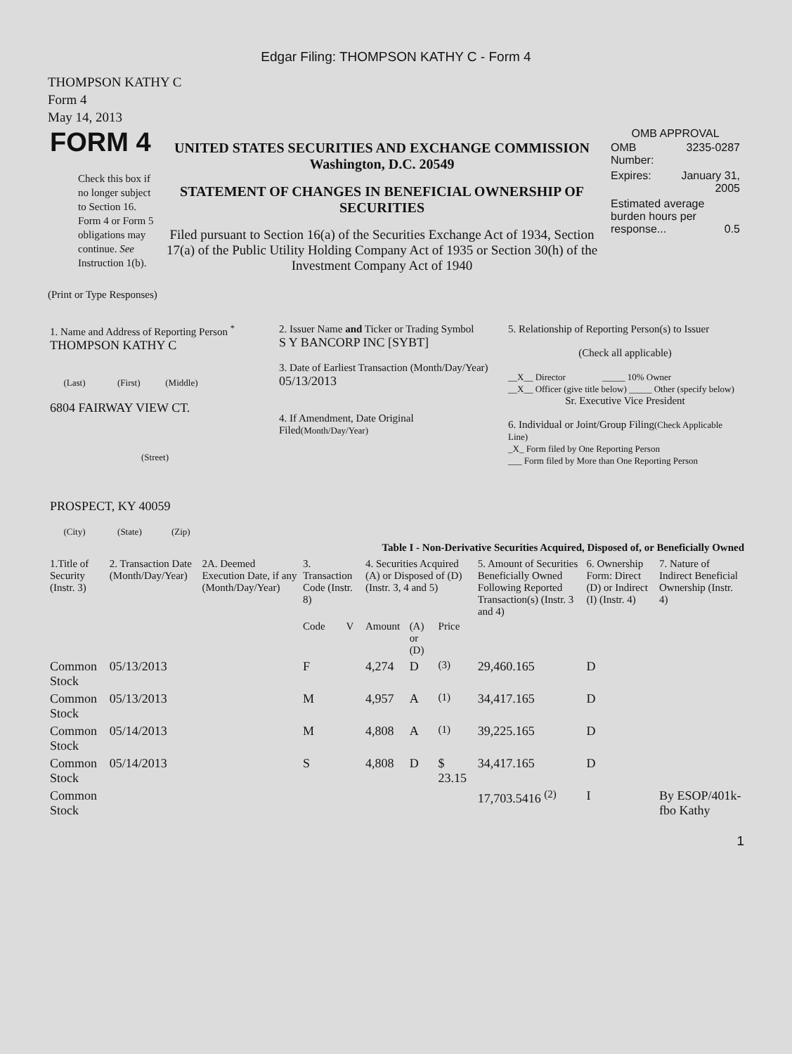Edgar Filing: THOMPSON KATHY C - Form 4
THOMPSON KATHY C
Form 4
May 14, 2013
| FORM 4 Check this box if no longer subject to Section 16. Form 4 or Form 5 obligations may continue. See Instruction 1(b). | UNITED STATES SECURITIES AND EXCHANGE COMMISSION Washington, D.C. 20549 STATEMENT OF CHANGES IN BENEFICIAL OWNERSHIP OF SECURITIES Filed pursuant to Section 16(a) of the Securities Exchange Act of 1934, Section 17(a) of the Public Utility Holding Company Act of 1935 or Section 30(h) of the Investment Company Act of 1940 | OMB APPROVAL / OMB Number: / 3235-0287 / / Expires: / January 31, 2005 / / Estimated average burden hours per response... 0.5 / / |
(Print or Type Responses)
| 1. Name and Address of Reporting Person <sup>*</sup> THOMPSON KATHY C (Last) (First) (Middle) 6804 FAIRWAY VIEW CT. (Street) PROSPECT, KY 40059 (City) (State) (Zip) | 2. Issuer Name and Ticker or Trading Symbol S Y BANCORP INC [SYBT] 3. Date of Earliest Transaction (Month/Day/Year) 05/13/2013 4. If Amendment, Date Original Filed (Month/Day/Year) | 5. Relationship of Reporting Person(s) to Issuer (Check all applicable) __X__ Director _____ 10% Owner __X__ Officer (give title below) _____ Other (specify below) Sr. Executive Vice President 6. Individual or Joint/Group Filing (Check Applicable Line) _X_ Form filed by One Reporting Person ___ Form filed by More than One Reporting Person |
Table I - Non-Derivative Securities Acquired, Disposed of, or Beneficially Owned
| 1.Title of Security (Instr. 3) | 2. Transaction Date (Month/Day/Year) | 2A. Deemed Execution Date, if any (Month/Day/Year) | 3. Transaction Code (Instr. 8) | | 4. Securities Acquired (A) or Disposed of (D) (Instr. 3, 4 and 5) | | | 5. Amount of Securities Beneficially Owned Following Reported Transaction(s) (Instr. 3 and 4) | 6. Ownership Form: Direct (D) or Indirect (I) (Instr. 4) | 7. Nature of Indirect Beneficial Ownership (Instr. 4) |
| --- | --- | --- | --- | --- | --- | --- | --- | --- | --- | --- |
| | | | Code | V | Amount | (A) or (D) | Price | | | |
| Common Stock | 05/13/2013 | | F | | 4,274 | D | <sup>(3)</sup> | 29,460.165 | D | |
| Common Stock | 05/13/2013 | | M | | 4,957 | A | <sup>(1)</sup> | 34,417.165 | D | |
| Common Stock | 05/14/2013 | | M | | 4,808 | A | <sup>(1)</sup> | 39,225.165 | D | |
| Common Stock | 05/14/2013 | | S | | 4,808 | D | $ 23.15 | 34,417.165 | D | |
| Common Stock | | | | | | | | 17,703.5416 <sup>(2)</sup> | I | By ESOP/401k-fbo Kathy |
1